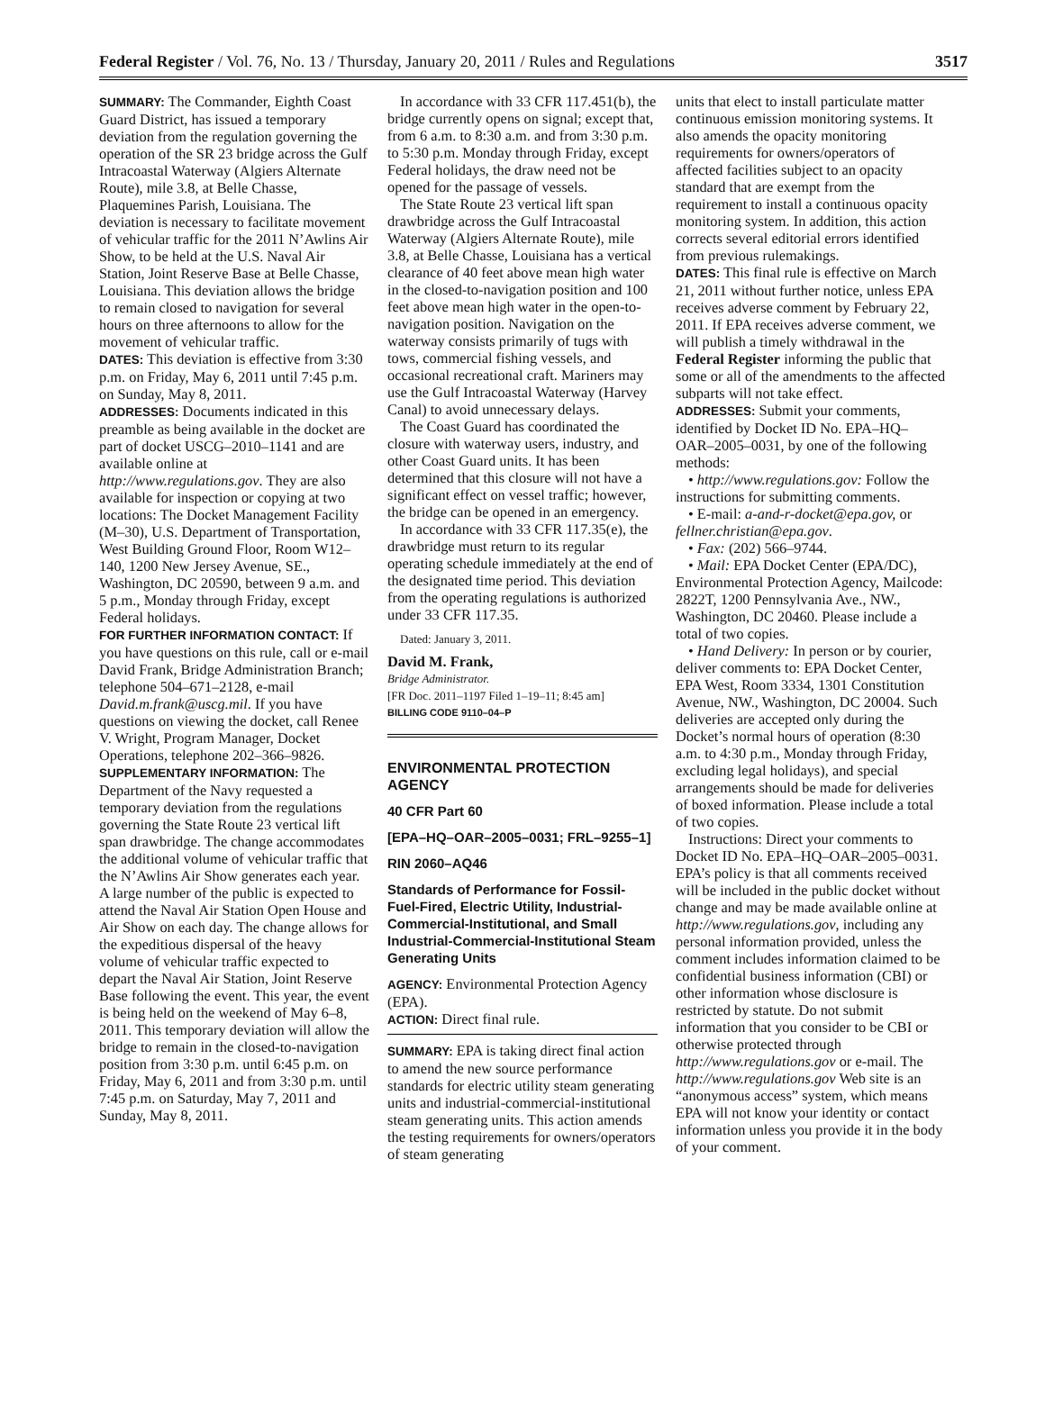Federal Register / Vol. 76, No. 13 / Thursday, January 20, 2011 / Rules and Regulations 3517
SUMMARY: The Commander, Eighth Coast Guard District, has issued a temporary deviation from the regulation governing the operation of the SR 23 bridge across the Gulf Intracoastal Waterway (Algiers Alternate Route), mile 3.8, at Belle Chasse, Plaquemines Parish, Louisiana. The deviation is necessary to facilitate movement of vehicular traffic for the 2011 N’Awlins Air Show, to be held at the U.S. Naval Air Station, Joint Reserve Base at Belle Chasse, Louisiana. This deviation allows the bridge to remain closed to navigation for several hours on three afternoons to allow for the movement of vehicular traffic.
DATES: This deviation is effective from 3:30 p.m. on Friday, May 6, 2011 until 7:45 p.m. on Sunday, May 8, 2011.
ADDRESSES: Documents indicated in this preamble as being available in the docket are part of docket USCG–2010–1141 and are available online at http://www.regulations.gov. They are also available for inspection or copying at two locations: The Docket Management Facility (M–30), U.S. Department of Transportation, West Building Ground Floor, Room W12–140, 1200 New Jersey Avenue, SE., Washington, DC 20590, between 9 a.m. and 5 p.m., Monday through Friday, except Federal holidays.
FOR FURTHER INFORMATION CONTACT: If you have questions on this rule, call or e-mail David Frank, Bridge Administration Branch; telephone 504–671–2128, e-mail David.m.frank@uscg.mil. If you have questions on viewing the docket, call Renee V. Wright, Program Manager, Docket Operations, telephone 202–366–9826.
SUPPLEMENTARY INFORMATION: The Department of the Navy requested a temporary deviation from the regulations governing the State Route 23 vertical lift span drawbridge. The change accommodates the additional volume of vehicular traffic that the N’Awlins Air Show generates each year. A large number of the public is expected to attend the Naval Air Station Open House and Air Show on each day. The change allows for the expeditious dispersal of the heavy volume of vehicular traffic expected to depart the Naval Air Station, Joint Reserve Base following the event. This year, the event is being held on the weekend of May 6–8, 2011. This temporary deviation will allow the bridge to remain in the closed-to-navigation position from 3:30 p.m. until 6:45 p.m. on Friday, May 6, 2011 and from 3:30 p.m. until 7:45 p.m. on Saturday, May 7, 2011 and Sunday, May 8, 2011.
In accordance with 33 CFR 117.451(b), the bridge currently opens on signal; except that, from 6 a.m. to 8:30 a.m. and from 3:30 p.m. to 5:30 p.m. Monday through Friday, except Federal holidays, the draw need not be opened for the passage of vessels.
The State Route 23 vertical lift span drawbridge across the Gulf Intracoastal Waterway (Algiers Alternate Route), mile 3.8, at Belle Chasse, Louisiana has a vertical clearance of 40 feet above mean high water in the closed-to-navigation position and 100 feet above mean high water in the open-to-navigation position. Navigation on the waterway consists primarily of tugs with tows, commercial fishing vessels, and occasional recreational craft. Mariners may use the Gulf Intracoastal Waterway (Harvey Canal) to avoid unnecessary delays.
The Coast Guard has coordinated the closure with waterway users, industry, and other Coast Guard units. It has been determined that this closure will not have a significant effect on vessel traffic; however, the bridge can be opened in an emergency.
In accordance with 33 CFR 117.35(e), the drawbridge must return to its regular operating schedule immediately at the end of the designated time period. This deviation from the operating regulations is authorized under 33 CFR 117.35.
Dated: January 3, 2011.
David M. Frank,
Bridge Administrator.
[FR Doc. 2011–1197 Filed 1–19–11; 8:45 am]
BILLING CODE 9110–04–P
ENVIRONMENTAL PROTECTION AGENCY
40 CFR Part 60
[EPA–HQ–OAR–2005–0031; FRL–9255–1]
RIN 2060–AQ46
Standards of Performance for Fossil-Fuel-Fired, Electric Utility, Industrial-Commercial-Institutional, and Small Industrial-Commercial-Institutional Steam Generating Units
AGENCY: Environmental Protection Agency (EPA).
ACTION: Direct final rule.
SUMMARY: EPA is taking direct final action to amend the new source performance standards for electric utility steam generating units and industrial-commercial-institutional steam generating units. This action amends the testing requirements for owners/operators of steam generating
units that elect to install particulate matter continuous emission monitoring systems. It also amends the opacity monitoring requirements for owners/operators of affected facilities subject to an opacity standard that are exempt from the requirement to install a continuous opacity monitoring system. In addition, this action corrects several editorial errors identified from previous rulemakings.
DATES: This final rule is effective on March 21, 2011 without further notice, unless EPA receives adverse comment by February 22, 2011. If EPA receives adverse comment, we will publish a timely withdrawal in the Federal Register informing the public that some or all of the amendments to the affected subparts will not take effect.
ADDRESSES: Submit your comments, identified by Docket ID No. EPA–HQ–OAR–2005–0031, by one of the following methods:
• http://www.regulations.gov: Follow the instructions for submitting comments.
• E-mail: a-and-r-docket@epa.gov, or fellner.christian@epa.gov.
• Fax: (202) 566–9744.
• Mail: EPA Docket Center (EPA/DC), Environmental Protection Agency, Mailcode: 2822T, 1200 Pennsylvania Ave., NW., Washington, DC 20460. Please include a total of two copies.
• Hand Delivery: In person or by courier, deliver comments to: EPA Docket Center, EPA West, Room 3334, 1301 Constitution Avenue, NW., Washington, DC 20004. Such deliveries are accepted only during the Docket’s normal hours of operation (8:30 a.m. to 4:30 p.m., Monday through Friday, excluding legal holidays), and special arrangements should be made for deliveries of boxed information. Please include a total of two copies.
Instructions: Direct your comments to Docket ID No. EPA–HQ–OAR–2005–0031. EPA’s policy is that all comments received will be included in the public docket without change and may be made available online at http://www.regulations.gov, including any personal information provided, unless the comment includes information claimed to be confidential business information (CBI) or other information whose disclosure is restricted by statute. Do not submit information that you consider to be CBI or otherwise protected through http://www.regulations.gov or e-mail. The http://www.regulations.gov Web site is an “anonymous access” system, which means EPA will not know your identity or contact information unless you provide it in the body of your comment.